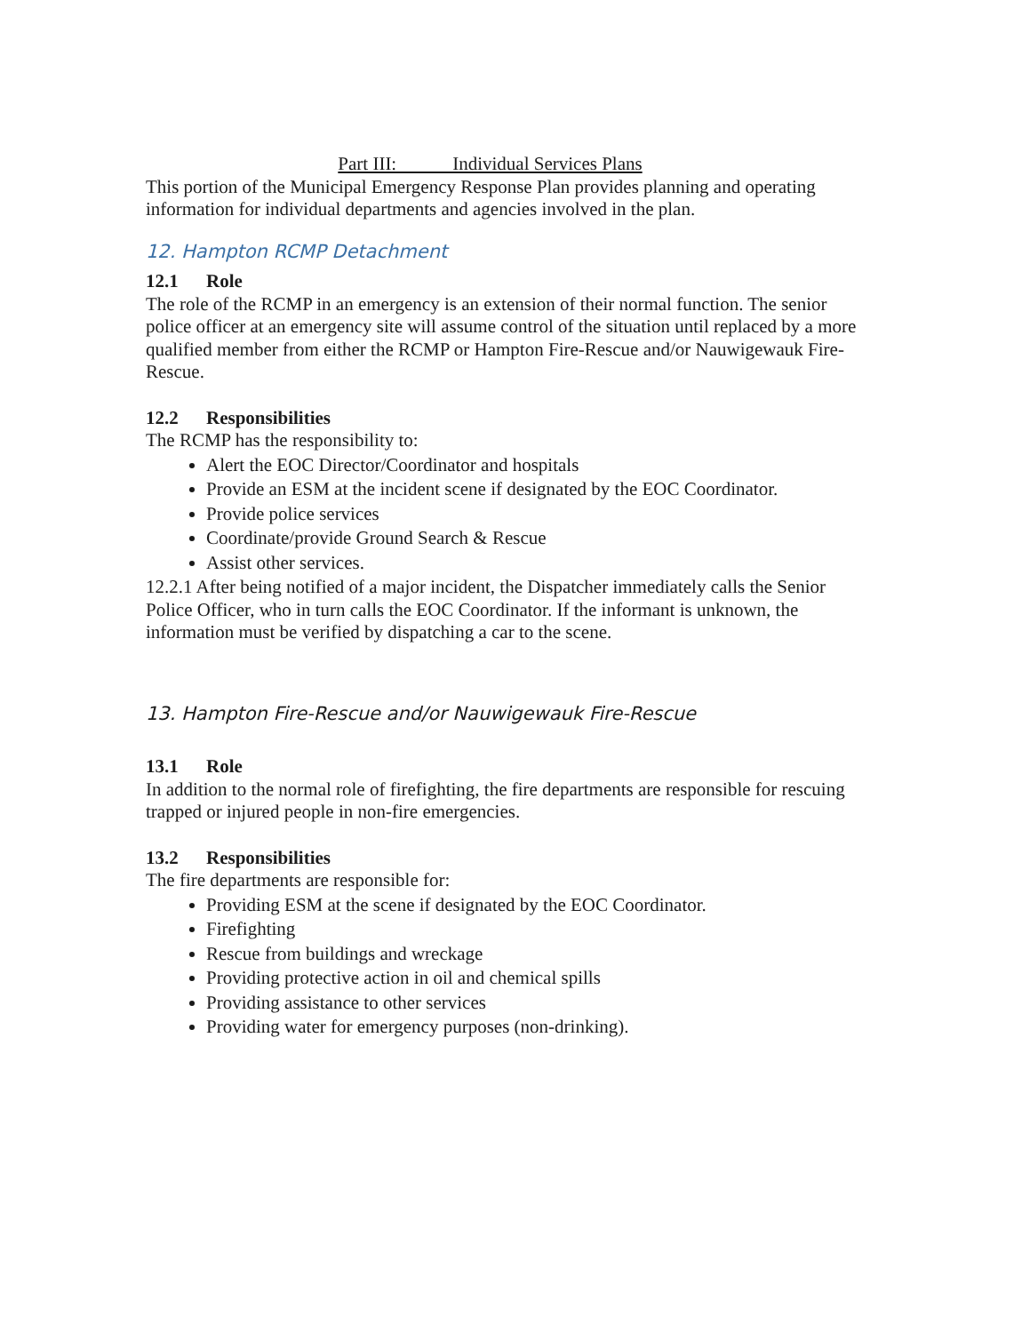Part III: Individual Services Plans
This portion of the Municipal Emergency Response Plan provides planning and operating information for individual departments and agencies involved in the plan.
12. Hampton RCMP Detachment
12.1 Role
The role of the RCMP in an emergency is an extension of their normal function. The senior police officer at an emergency site will assume control of the situation until replaced by a more qualified member from either the RCMP or Hampton Fire-Rescue and/or Nauwigewauk Fire-Rescue.
12.2 Responsibilities
The RCMP has the responsibility to:
Alert the EOC Director/Coordinator and hospitals
Provide an ESM at the incident scene if designated by the EOC Coordinator.
Provide police services
Coordinate/provide Ground Search & Rescue
Assist other services.
12.2.1 After being notified of a major incident, the Dispatcher immediately calls the Senior Police Officer, who in turn calls the EOC Coordinator. If the informant is unknown, the information must be verified by dispatching a car to the scene.
13. Hampton Fire-Rescue and/or Nauwigewauk Fire-Rescue
13.1 Role
In addition to the normal role of firefighting, the fire departments are responsible for rescuing trapped or injured people in non-fire emergencies.
13.2 Responsibilities
The fire departments are responsible for:
Providing ESM at the scene if designated by the EOC Coordinator.
Firefighting
Rescue from buildings and wreckage
Providing protective action in oil and chemical spills
Providing assistance to other services
Providing water for emergency purposes (non-drinking).